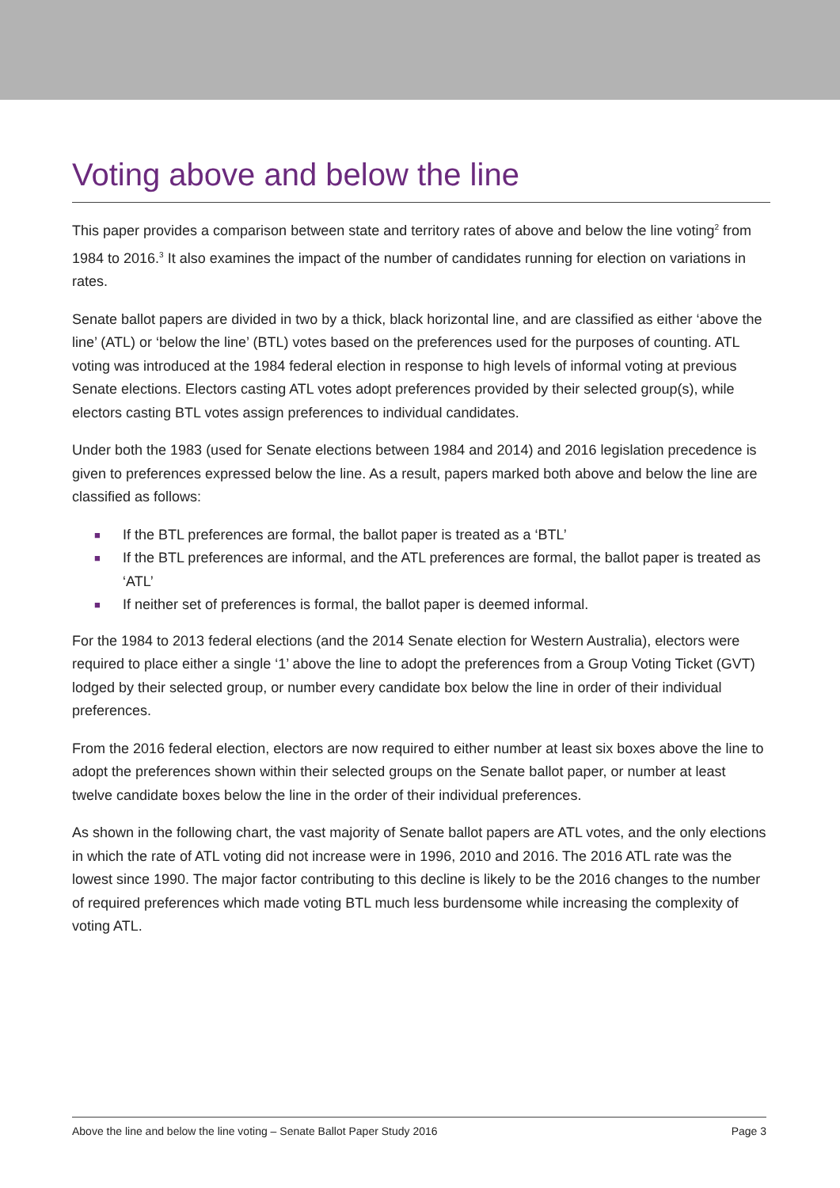Voting above and below the line
This paper provides a comparison between state and territory rates of above and below the line voting<sup>2</sup> from 1984 to 2016.<sup>3</sup> It also examines the impact of the number of candidates running for election on variations in rates.
Senate ballot papers are divided in two by a thick, black horizontal line, and are classified as either ‘above the line’ (ATL) or ‘below the line’ (BTL) votes based on the preferences used for the purposes of counting. ATL voting was introduced at the 1984 federal election in response to high levels of informal voting at previous Senate elections. Electors casting ATL votes adopt preferences provided by their selected group(s), while electors casting BTL votes assign preferences to individual candidates.
Under both the 1983 (used for Senate elections between 1984 and 2014) and 2016 legislation precedence is given to preferences expressed below the line. As a result, papers marked both above and below the line are classified as follows:
■ If the BTL preferences are formal, the ballot paper is treated as a ‘BTL’
■ If the BTL preferences are informal, and the ATL preferences are formal, the ballot paper is treated as ‘ATL’
■ If neither set of preferences is formal, the ballot paper is deemed informal.
For the 1984 to 2013 federal elections (and the 2014 Senate election for Western Australia), electors were required to place either a single ‘1’ above the line to adopt the preferences from a Group Voting Ticket (GVT) lodged by their selected group, or number every candidate box below the line in order of their individual preferences.
From the 2016 federal election, electors are now required to either number at least six boxes above the line to adopt the preferences shown within their selected groups on the Senate ballot paper, or number at least twelve candidate boxes below the line in the order of their individual preferences.
As shown in the following chart, the vast majority of Senate ballot papers are ATL votes, and the only elections in which the rate of ATL voting did not increase were in 1996, 2010 and 2016. The 2016 ATL rate was the lowest since 1990. The major factor contributing to this decline is likely to be the 2016 changes to the number of required preferences which made voting BTL much less burdensome while increasing the complexity of voting ATL.
Above the line and below the line voting – Senate Ballot Paper Study 2016 Page 3